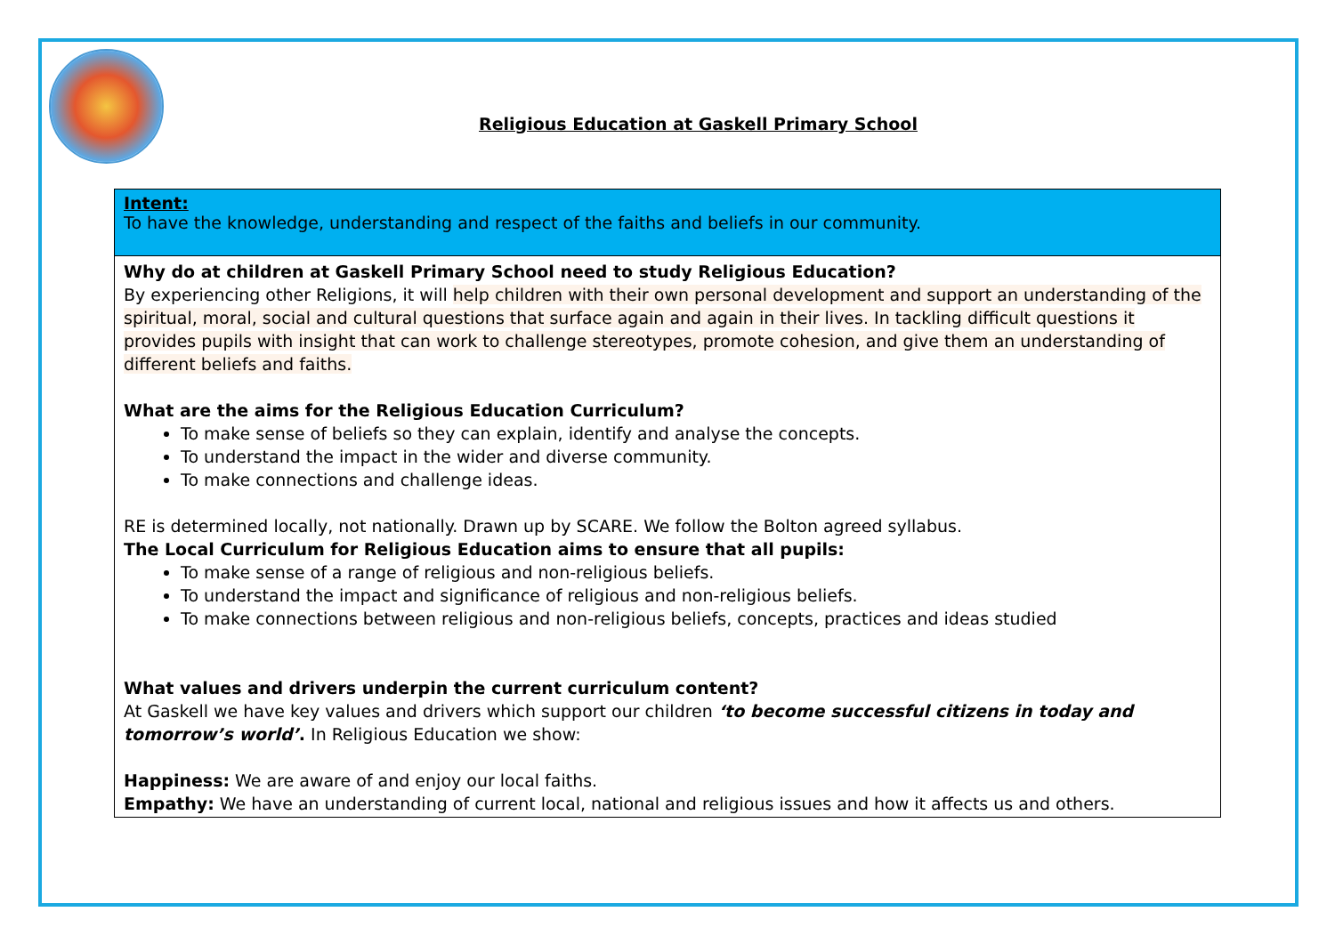Religious Education at Gaskell Primary School
Intent:
To have the knowledge, understanding and respect of the faiths and beliefs in our community.
Why do at children at Gaskell Primary School need to study Religious Education?
By experiencing other Religions, it will help children with their own personal development and support an understanding of the spiritual, moral, social and cultural questions that surface again and again in their lives. In tackling difficult questions it provides pupils with insight that can work to challenge stereotypes, promote cohesion, and give them an understanding of different beliefs and faiths.
What are the aims for the Religious Education Curriculum?
To make sense of beliefs so they can explain, identify and analyse the concepts.
To understand the impact in the wider and diverse community.
To make connections and challenge ideas.
RE is determined locally, not nationally. Drawn up by SCARE. We follow the Bolton agreed syllabus.
The Local Curriculum for Religious Education aims to ensure that all pupils:
To make sense of a range of religious and non-religious beliefs.
To understand the impact and significance of religious and non-religious beliefs.
To make connections between religious and non-religious beliefs, concepts, practices and ideas studied
What values and drivers underpin the current curriculum content?
At Gaskell we have key values and drivers which support our children ‘to become successful citizens in today and tomorrow’s world’. In Religious Education we show:
Happiness: We are aware of and enjoy our local faiths.
Empathy: We have an understanding of current local, national and religious issues and how it affects us and others.